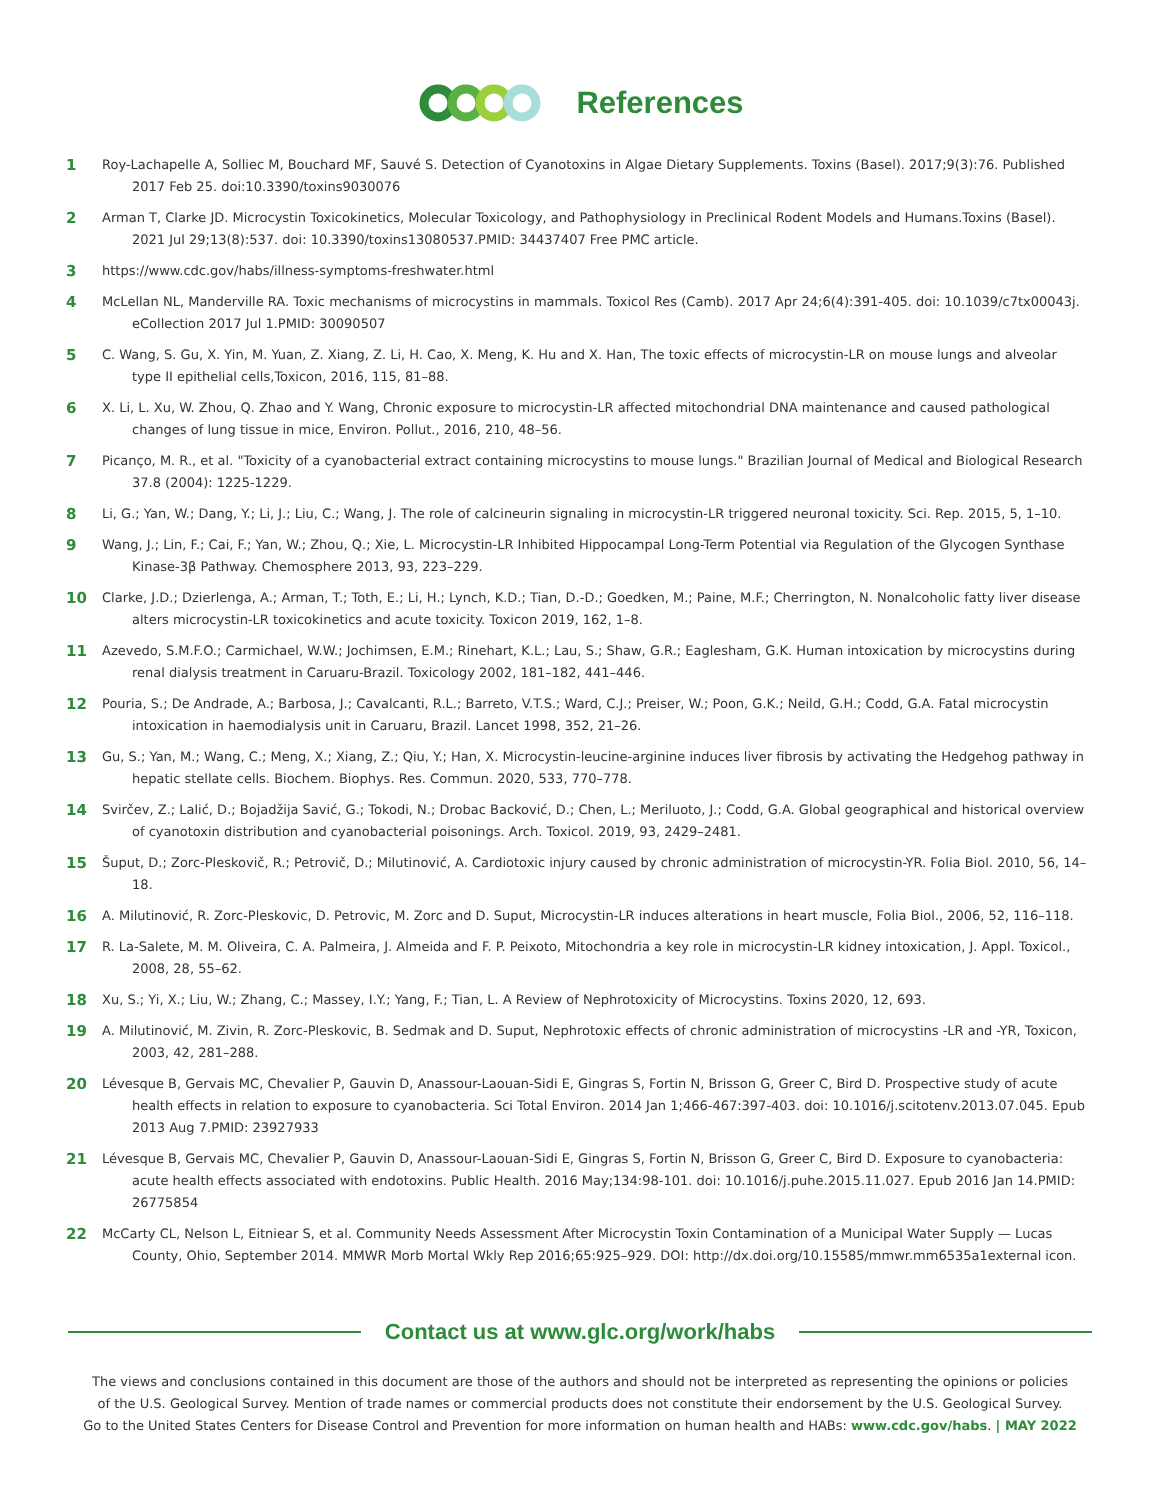References
1 Roy-Lachapelle A, Solliec M, Bouchard MF, Sauvé S. Detection of Cyanotoxins in Algae Dietary Supplements. Toxins (Basel). 2017;9(3):76. Published 2017 Feb 25. doi:10.3390/toxins9030076
2 Arman T, Clarke JD. Microcystin Toxicokinetics, Molecular Toxicology, and Pathophysiology in Preclinical Rodent Models and Humans.Toxins (Basel). 2021 Jul 29;13(8):537. doi: 10.3390/toxins13080537.PMID: 34437407 Free PMC article.
3 https://www.cdc.gov/habs/illness-symptoms-freshwater.html
4 McLellan NL, Manderville RA. Toxic mechanisms of microcystins in mammals. Toxicol Res (Camb). 2017 Apr 24;6(4):391-405. doi: 10.1039/c7tx00043j. eCollection 2017 Jul 1.PMID: 30090507
5 C. Wang, S. Gu, X. Yin, M. Yuan, Z. Xiang, Z. Li, H. Cao, X. Meng, K. Hu and X. Han, The toxic effects of microcystin-LR on mouse lungs and alveolar type II epithelial cells,Toxicon, 2016, 115, 81–88.
6 X. Li, L. Xu, W. Zhou, Q. Zhao and Y. Wang, Chronic exposure to microcystin-LR affected mitochondrial DNA maintenance and caused pathological changes of lung tissue in mice, Environ. Pollut., 2016, 210, 48–56.
7 Picanço, M. R., et al. "Toxicity of a cyanobacterial extract containing microcystins to mouse lungs." Brazilian Journal of Medical and Biological Research 37.8 (2004): 1225-1229.
8 Li, G.; Yan, W.; Dang, Y.; Li, J.; Liu, C.; Wang, J. The role of calcineurin signaling in microcystin-LR triggered neuronal toxicity. Sci. Rep. 2015, 5, 1–10.
9 Wang, J.; Lin, F.; Cai, F.; Yan, W.; Zhou, Q.; Xie, L. Microcystin-LR Inhibited Hippocampal Long-Term Potential via Regulation of the Glycogen Synthase Kinase-3β Pathway. Chemosphere 2013, 93, 223–229.
10 Clarke, J.D.; Dzierlenga, A.; Arman, T.; Toth, E.; Li, H.; Lynch, K.D.; Tian, D.-D.; Goedken, M.; Paine, M.F.; Cherrington, N. Nonalcoholic fatty liver disease alters microcystin-LR toxicokinetics and acute toxicity. Toxicon 2019, 162, 1–8.
11 Azevedo, S.M.F.O.; Carmichael, W.W.; Jochimsen, E.M.; Rinehart, K.L.; Lau, S.; Shaw, G.R.; Eaglesham, G.K. Human intoxication by microcystins during renal dialysis treatment in Caruaru-Brazil. Toxicology 2002, 181–182, 441–446.
12 Pouria, S.; De Andrade, A.; Barbosa, J.; Cavalcanti, R.L.; Barreto, V.T.S.; Ward, C.J.; Preiser, W.; Poon, G.K.; Neild, G.H.; Codd, G.A. Fatal microcystin intoxication in haemodialysis unit in Caruaru, Brazil. Lancet 1998, 352, 21–26.
13 Gu, S.; Yan, M.; Wang, C.; Meng, X.; Xiang, Z.; Qiu, Y.; Han, X. Microcystin-leucine-arginine induces liver fibrosis by activating the Hedgehog pathway in hepatic stellate cells. Biochem. Biophys. Res. Commun. 2020, 533, 770–778.
14 Svirčev, Z.; Lalić, D.; Bojadžija Savić, G.; Tokodi, N.; Drobac Backović, D.; Chen, L.; Meriluoto, J.; Codd, G.A. Global geographical and historical overview of cyanotoxin distribution and cyanobacterial poisonings. Arch. Toxicol. 2019, 93, 2429–2481.
15 Šuput, D.; Zorc-Pleskovič, R.; Petrovič, D.; Milutinović, A. Cardiotoxic injury caused by chronic administration of microcystin-YR. Folia Biol. 2010, 56, 14–18.
16 A. Milutinović, R. Zorc-Pleskovic, D. Petrovic, M. Zorc and D. Suput, Microcystin-LR induces alterations in heart muscle, Folia Biol., 2006, 52, 116–118.
17 R. La-Salete, M. M. Oliveira, C. A. Palmeira, J. Almeida and F. P. Peixoto, Mitochondria a key role in microcystin-LR kidney intoxication, J. Appl. Toxicol., 2008, 28, 55–62.
18 Xu, S.; Yi, X.; Liu, W.; Zhang, C.; Massey, I.Y.; Yang, F.; Tian, L. A Review of Nephrotoxicity of Microcystins. Toxins 2020, 12, 693.
19 A. Milutinović, M. Zivin, R. Zorc-Pleskovic, B. Sedmak and D. Suput, Nephrotoxic effects of chronic administration of microcystins -LR and -YR, Toxicon, 2003, 42, 281–288.
20 Lévesque B, Gervais MC, Chevalier P, Gauvin D, Anassour-Laouan-Sidi E, Gingras S, Fortin N, Brisson G, Greer C, Bird D. Prospective study of acute health effects in relation to exposure to cyanobacteria. Sci Total Environ. 2014 Jan 1;466-467:397-403. doi: 10.1016/j.scitotenv.2013.07.045. Epub 2013 Aug 7.PMID: 23927933
21 Lévesque B, Gervais MC, Chevalier P, Gauvin D, Anassour-Laouan-Sidi E, Gingras S, Fortin N, Brisson G, Greer C, Bird D. Exposure to cyanobacteria: acute health effects associated with endotoxins. Public Health. 2016 May;134:98-101. doi: 10.1016/j.puhe.2015.11.027. Epub 2016 Jan 14.PMID: 26775854
22 McCarty CL, Nelson L, Eitniear S, et al. Community Needs Assessment After Microcystin Toxin Contamination of a Municipal Water Supply — Lucas County, Ohio, September 2014. MMWR Morb Mortal Wkly Rep 2016;65:925–929. DOI: http://dx.doi.org/10.15585/mmwr.mm6535a1external icon.
Contact us at www.glc.org/work/habs
The views and conclusions contained in this document are those of the authors and should not be interpreted as representing the opinions or policies
of the U.S. Geological Survey. Mention of trade names or commercial products does not constitute their endorsement by the U.S. Geological Survey.
Go to the United States Centers for Disease Control and Prevention for more information on human health and HABs: www.cdc.gov/habs. | MAY 2022